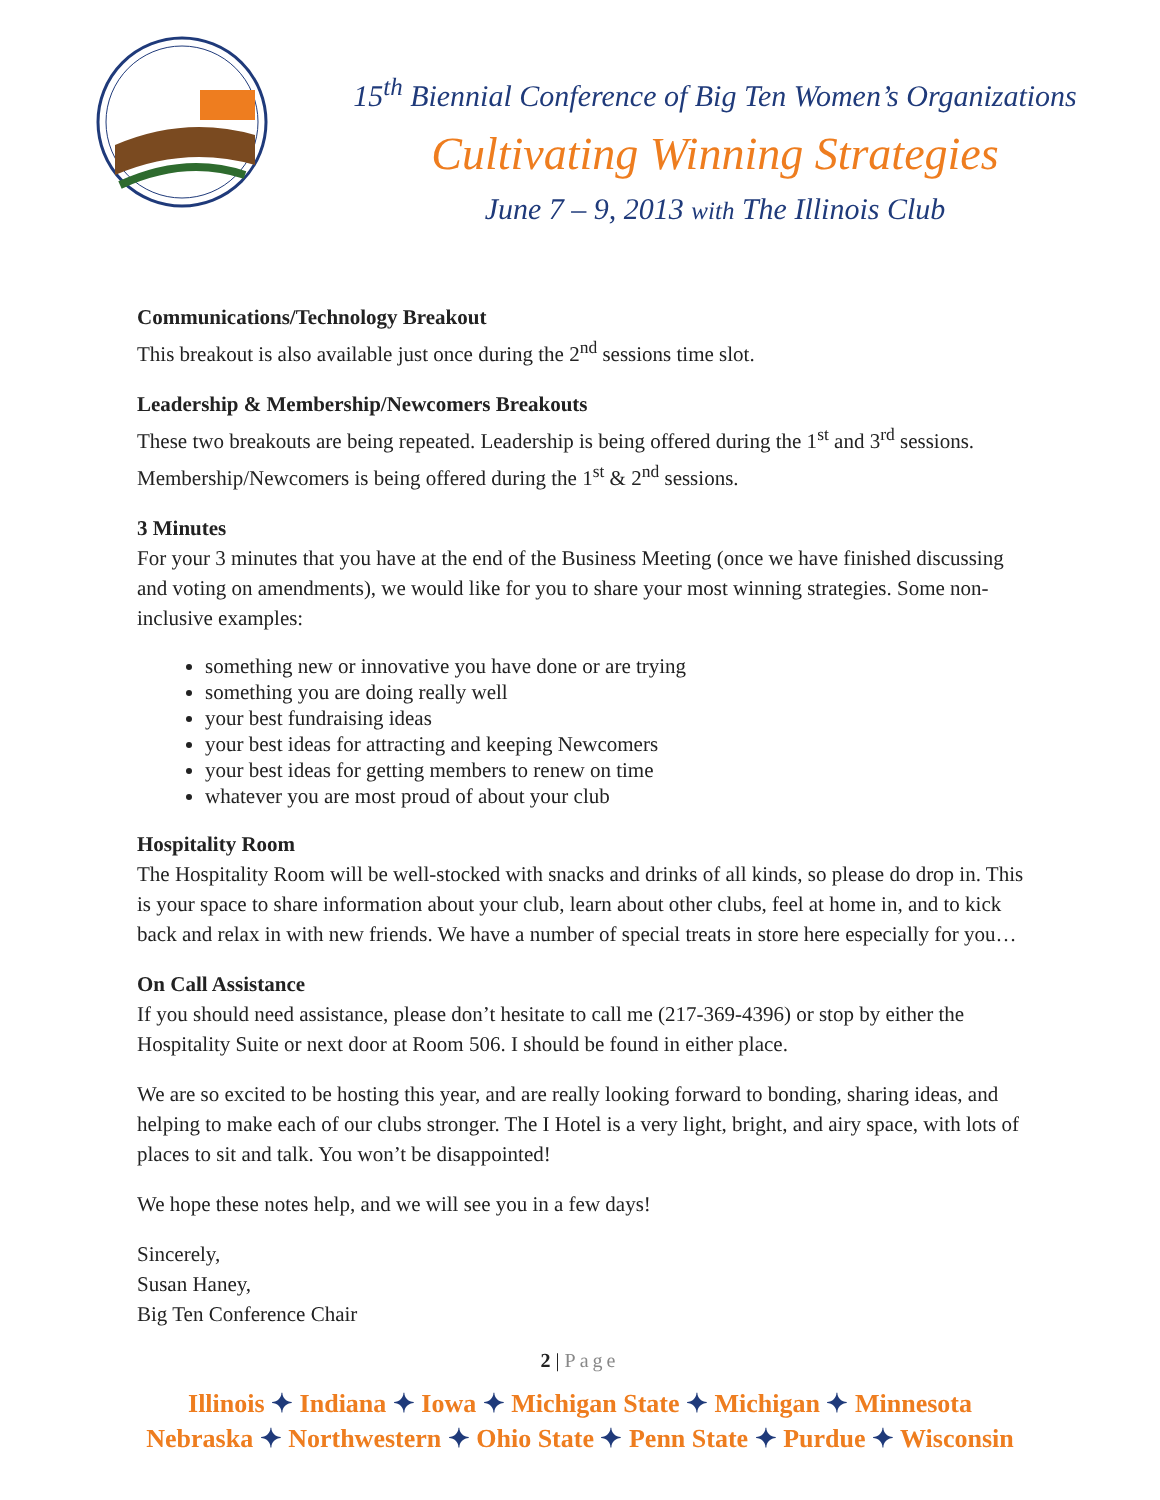15<sup>th</sup> Biennial Conference of Big Ten Women’s Organizations
Cultivating Winning Strategies
June 7 – 9, 2013 with The Illinois Club
Communications/Technology Breakout
This breakout is also available just once during the 2<sup>nd</sup> sessions time slot.
Leadership & Membership/Newcomers Breakouts
These two breakouts are being repeated. Leadership is being offered during the 1<sup>st</sup> and 3<sup>rd</sup> sessions. Membership/Newcomers is being offered during the 1<sup>st</sup> & 2<sup>nd</sup> sessions.
3 Minutes
For your 3 minutes that you have at the end of the Business Meeting (once we have finished discussing and voting on amendments), we would like for you to share your most winning strategies. Some non-inclusive examples:
something new or innovative you have done or are trying
something you are doing really well
your best fundraising ideas
your best ideas for attracting and keeping Newcomers
your best ideas for getting members to renew on time
whatever you are most proud of about your club
Hospitality Room
The Hospitality Room will be well-stocked with snacks and drinks of all kinds, so please do drop in. This is your space to share information about your club, learn about other clubs, feel at home in, and to kick back and relax in with new friends. We have a number of special treats in store here especially for you…
On Call Assistance
If you should need assistance, please don’t hesitate to call me (217-369-4396) or stop by either the Hospitality Suite or next door at Room 506. I should be found in either place.
We are so excited to be hosting this year, and are really looking forward to bonding, sharing ideas, and helping to make each of our clubs stronger. The I Hotel is a very light, bright, and airy space, with lots of places to sit and talk. You won’t be disappointed!
We hope these notes help, and we will see you in a few days!
Sincerely,
Susan Haney,
Big Ten Conference Chair
2 | Page
Illinois ✦ Indiana ✦ Iowa ✦ Michigan State ✦ Michigan ✦ Minnesota
Nebraska ✦ Northwestern ✦ Ohio State ✦ Penn State ✦ Purdue ✦ Wisconsin